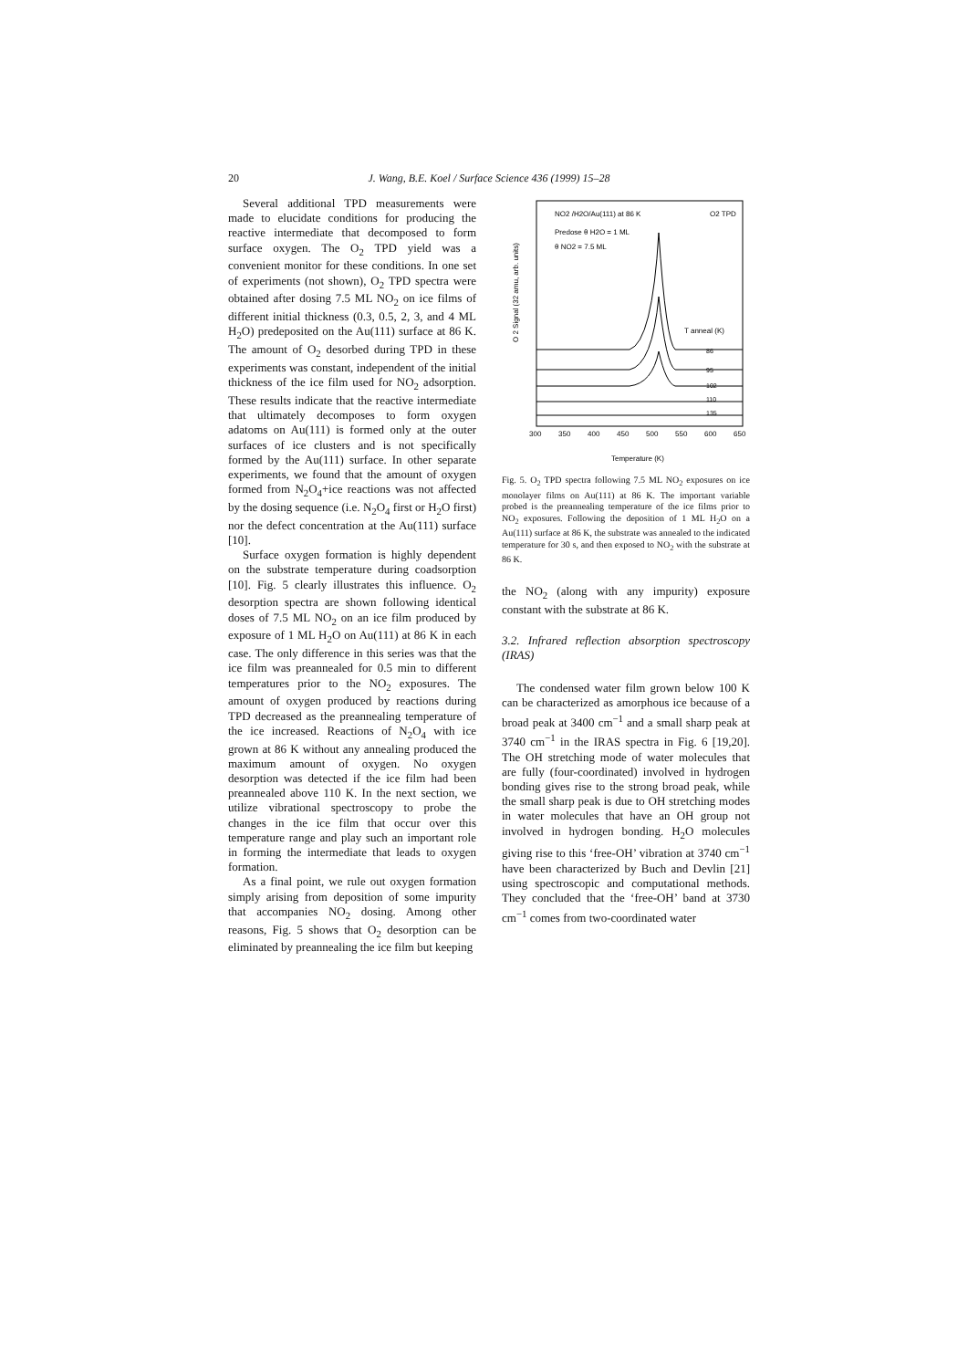20
J. Wang, B.E. Koel / Surface Science 436 (1999) 15–28
Several additional TPD measurements were made to elucidate conditions for producing the reactive intermediate that decomposed to form surface oxygen. The O<sub>2</sub> TPD yield was a convenient monitor for these conditions. In one set of experiments (not shown), O<sub>2</sub> TPD spectra were obtained after dosing 7.5 ML NO<sub>2</sub> on ice films of different initial thickness (0.3, 0.5, 2, 3, and 4 ML H<sub>2</sub>O) predeposited on the Au(111) surface at 86 K. The amount of O<sub>2</sub> desorbed during TPD in these experiments was constant, independent of the initial thickness of the ice film used for NO<sub>2</sub> adsorption. These results indicate that the reactive intermediate that ultimately decomposes to form oxygen adatoms on Au(111) is formed only at the outer surfaces of ice clusters and is not specifically formed by the Au(111) surface. In other separate experiments, we found that the amount of oxygen formed from N<sub>2</sub>O<sub>4</sub>+ice reactions was not affected by the dosing sequence (i.e. N<sub>2</sub>O<sub>4</sub> first or H<sub>2</sub>O first) nor the defect concentration at the Au(111) surface [10].
Surface oxygen formation is highly dependent on the substrate temperature during coadsorption [10]. Fig. 5 clearly illustrates this influence. O<sub>2</sub> desorption spectra are shown following identical doses of 7.5 ML NO<sub>2</sub> on an ice film produced by exposure of 1 ML H<sub>2</sub>O on Au(111) at 86 K in each case. The only difference in this series was that the ice film was preannealed for 0.5 min to different temperatures prior to the NO<sub>2</sub> exposures. The amount of oxygen produced by reactions during TPD decreased as the preannealing temperature of the ice increased. Reactions of N<sub>2</sub>O<sub>4</sub> with ice grown at 86 K without any annealing produced the maximum amount of oxygen. No oxygen desorption was detected if the ice film had been preannealed above 110 K. In the next section, we utilize vibrational spectroscopy to probe the changes in the ice film that occur over this temperature range and play such an important role in forming the intermediate that leads to oxygen formation.
As a final point, we rule out oxygen formation simply arising from deposition of some impurity that accompanies NO<sub>2</sub> dosing. Among other reasons, Fig. 5 shows that O<sub>2</sub> desorption can be eliminated by preannealing the ice film but keeping
NO2 /H2O/Au(111) at 86 K
O2 TPD
Predose θ H2O = 1 ML
θ NO2 = 7.5 ML
T anneal (K)
86
95
102
110
135
O 2 Signal (32 amu, arb. units)
300
350
400
450
500
550
600
650
Temperature (K)
Fig. 5. O<sub>2</sub> TPD spectra following 7.5 ML NO<sub>2</sub> exposures on ice monolayer films on Au(111) at 86 K. The important variable probed is the preannealing temperature of the ice films prior to NO<sub>2</sub> exposures. Following the deposition of 1 ML H<sub>2</sub>O on a Au(111) surface at 86 K, the substrate was annealed to the indicated temperature for 30 s, and then exposed to NO<sub>2</sub> with the substrate at 86 K.
the NO<sub>2</sub> (along with any impurity) exposure constant with the substrate at 86 K.
3.2. Infrared reflection absorption spectroscopy (IRAS)
The condensed water film grown below 100 K can be characterized as amorphous ice because of a broad peak at 3400 cm<sup>−1</sup> and a small sharp peak at 3740 cm<sup>−1</sup> in the IRAS spectra in Fig. 6 [19,20]. The OH stretching mode of water molecules that are fully (four-coordinated) involved in hydrogen bonding gives rise to the strong broad peak, while the small sharp peak is due to OH stretching modes in water molecules that have an OH group not involved in hydrogen bonding. H<sub>2</sub>O molecules giving rise to this ‘free-OH’ vibration at 3740 cm<sup>−1</sup> have been characterized by Buch and Devlin [21] using spectroscopic and computational methods. They concluded that the ‘free-OH’ band at 3730 cm<sup>−1</sup> comes from two-coordinated water